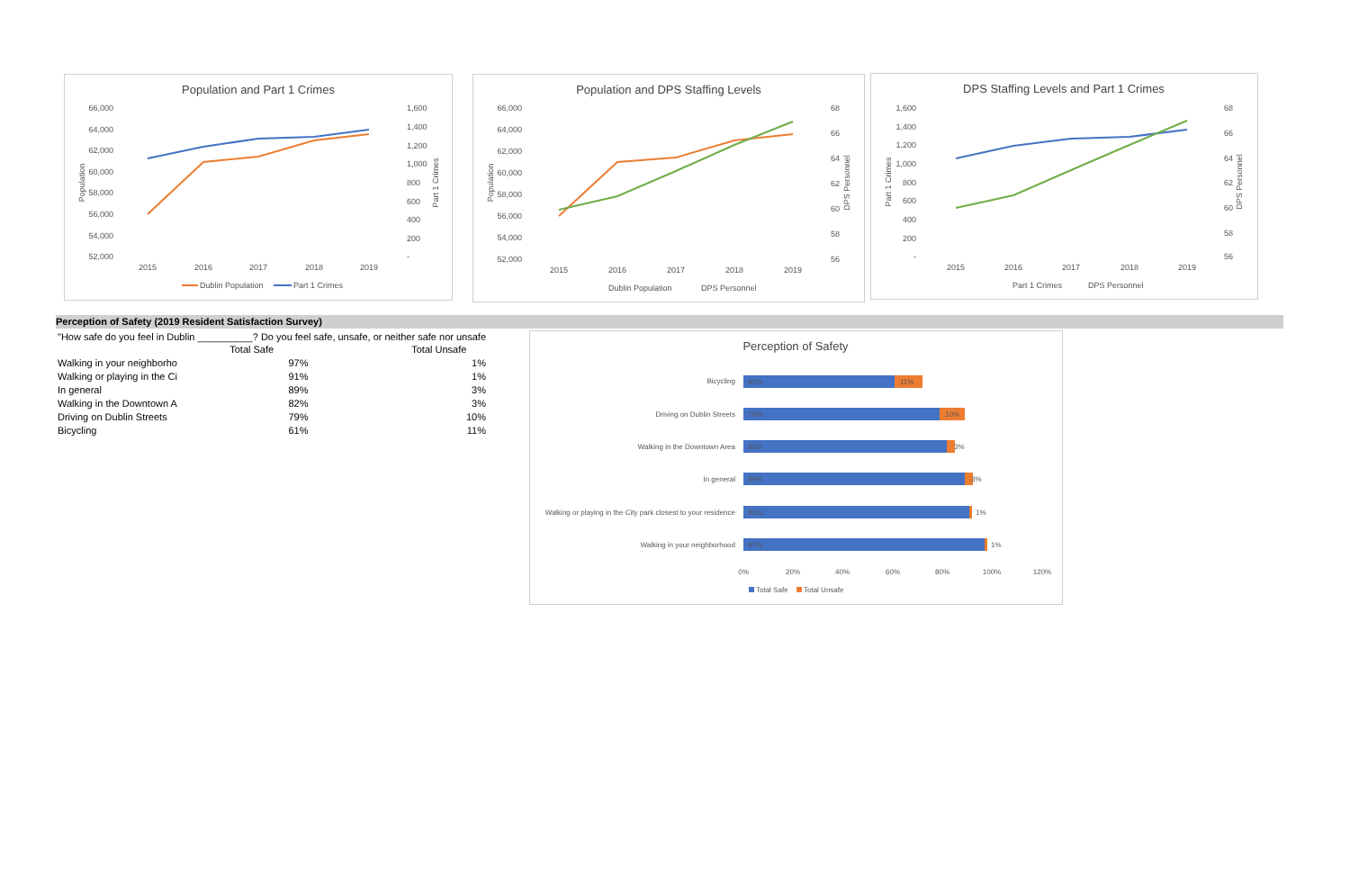Population and Part 1 Crimes
66,000
64,000
62,000
60,000
58,000
56,000
54,000
52,000
1,600
1,400
1,200
1,000
800
600
400
200
-
2015
2016
2017
2018
2019
Population
Part 1 Crimes
Dublin Population
Part 1 Crimes
Population and DPS Staffing Levels
66,000
64,000
62,000
60,000
58,000
56,000
54,000
52,000
68
66
64
62
60
58
56
2015
2016
2017
2018
2019
Population
DPS Personnel
Dublin Population
DPS Personnel
DPS Staffing Levels and Part 1 Crimes
1,600
1,400
1,200
1,000
800
600
400
200
-
68
66
64
62
60
58
56
2015
2016
2017
2018
2019
Part 1 Crimes
DPS Personnel
Part 1 Crimes
DPS Personnel
Perception of Safety (2019 Resident Satisfaction Survey)
| "How safe do you feel in Dublin __________? Do you feel safe, unsafe, or neither safe nor unsafe | | | |
| | Total Safe | | Total Unsafe |
| Walking in your neighborho | 97% | | 1% |
| Walking or playing in the Ci | 91% | | 1% |
| In general | 89% | | 3% |
| Walking in the Downtown A | 82% | | 3% |
| Driving on Dublin Streets | 79% | | 10% |
| Bicycling | 61% | | 11% |
Perception of Safety
Bicycling
61%
11%
Driving on Dublin Streets
79%
10%
Walking in the Downtown Area
82%
3%
In general
89%
3%
Walking or playing in the City park closest to your residence
91%
1%
Walking in your neighborhood
97%
1%
0%
20%
40%
60%
80%
100%
120%
Total Safe
Total Unsafe